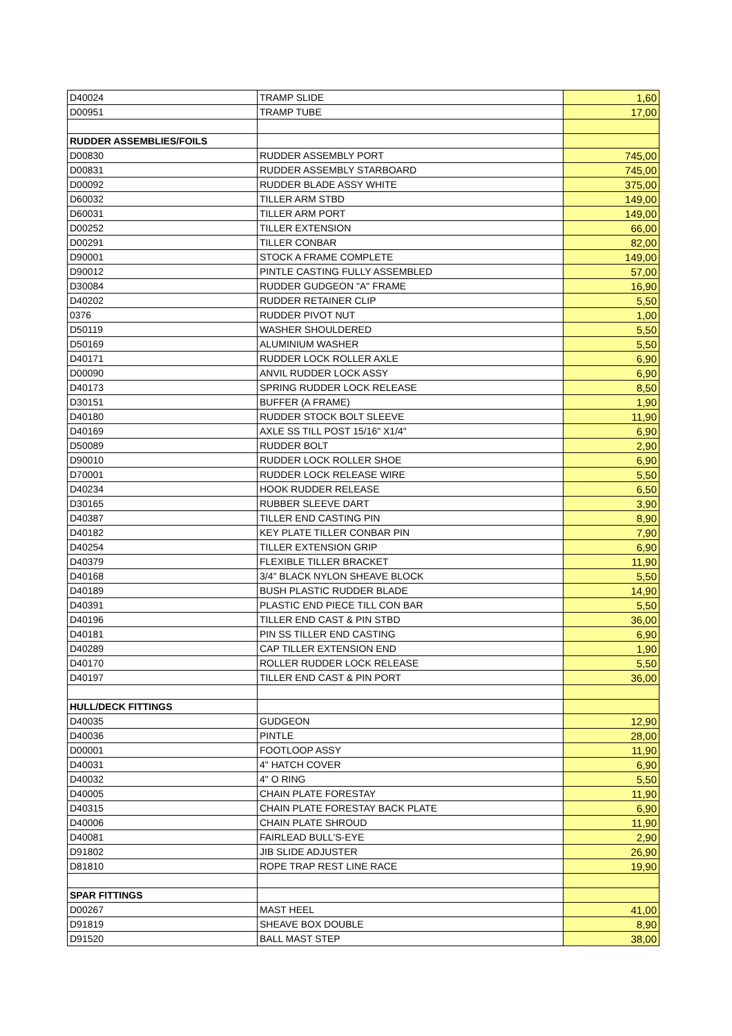| D40024 | TRAMP SLIDE | 1,60 |
| D00951 | TRAMP TUBE | 17,00 |
| RUDDER ASSEMBLIES/FOILS | | |
| D00830 | RUDDER ASSEMBLY PORT | 745,00 |
| D00831 | RUDDER ASSEMBLY STARBOARD | 745,00 |
| D00092 | RUDDER BLADE ASSY WHITE | 375,00 |
| D60032 | TILLER ARM STBD | 149,00 |
| D60031 | TILLER ARM PORT | 149,00 |
| D00252 | TILLER EXTENSION | 66,00 |
| D00291 | TILLER CONBAR | 82,00 |
| D90001 | STOCK A FRAME COMPLETE | 149,00 |
| D90012 | PINTLE CASTING FULLY ASSEMBLED | 57,00 |
| D30084 | RUDDER GUDGEON "A" FRAME | 16,90 |
| D40202 | RUDDER RETAINER CLIP | 5,50 |
| 0376 | RUDDER PIVOT NUT | 1,00 |
| D50119 | WASHER SHOULDERED | 5,50 |
| D50169 | ALUMINIUM WASHER | 5,50 |
| D40171 | RUDDER LOCK ROLLER AXLE | 6,90 |
| D00090 | ANVIL RUDDER LOCK ASSY | 6,90 |
| D40173 | SPRING RUDDER LOCK RELEASE | 8,50 |
| D30151 | BUFFER (A FRAME) | 1,90 |
| D40180 | RUDDER STOCK BOLT SLEEVE | 11,90 |
| D40169 | AXLE SS TILL POST 15/16" X1/4" | 6,90 |
| D50089 | RUDDER BOLT | 2,90 |
| D90010 | RUDDER LOCK ROLLER SHOE | 6,90 |
| D70001 | RUDDER LOCK RELEASE WIRE | 5,50 |
| D40234 | HOOK RUDDER RELEASE | 6,50 |
| D30165 | RUBBER SLEEVE DART | 3,90 |
| D40387 | TILLER END CASTING PIN | 8,90 |
| D40182 | KEY PLATE TILLER CONBAR PIN | 7,90 |
| D40254 | TILLER EXTENSION GRIP | 6,90 |
| D40379 | FLEXIBLE TILLER BRACKET | 11,90 |
| D40168 | 3/4" BLACK NYLON SHEAVE BLOCK | 5,50 |
| D40189 | BUSH PLASTIC RUDDER BLADE | 14,90 |
| D40391 | PLASTIC END PIECE TILL CON BAR | 5,50 |
| D40196 | TILLER END CAST & PIN STBD | 36,00 |
| D40181 | PIN SS TILLER END CASTING | 6,90 |
| D40289 | CAP TILLER EXTENSION END | 1,90 |
| D40170 | ROLLER RUDDER LOCK RELEASE | 5,50 |
| D40197 | TILLER END CAST & PIN PORT | 36,00 |
| HULL/DECK FITTINGS | | |
| D40035 | GUDGEON | 12,90 |
| D40036 | PINTLE | 28,00 |
| D00001 | FOOTLOOP ASSY | 11,90 |
| D40031 | 4" HATCH COVER | 6,90 |
| D40032 | 4" O RING | 5,50 |
| D40005 | CHAIN PLATE FORESTAY | 11,90 |
| D40315 | CHAIN PLATE FORESTAY BACK PLATE | 6,90 |
| D40006 | CHAIN PLATE SHROUD | 11,90 |
| D40081 | FAIRLEAD BULL'S-EYE | 2,90 |
| D91802 | JIB SLIDE ADJUSTER | 26,90 |
| D81810 | ROPE TRAP REST LINE RACE | 19,90 |
| SPAR FITTINGS | | |
| D00267 | MAST HEEL | 41,00 |
| D91819 | SHEAVE BOX DOUBLE | 8,90 |
| D91520 | BALL MAST STEP | 38,00 |